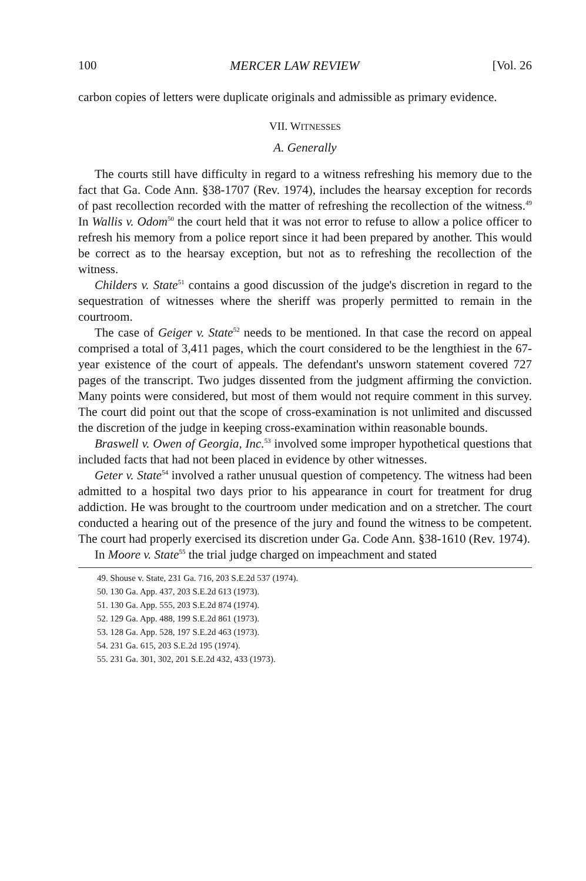100 MERCER LAW REVIEW [Vol. 26
carbon copies of letters were duplicate originals and admissible as primary evidence.
VII. WITNESSES
A. Generally
The courts still have difficulty in regard to a witness refreshing his memory due to the fact that Ga. Code Ann. §38-1707 (Rev. 1974), includes the hearsay exception for records of past recollection recorded with the matter of refreshing the recollection of the witness.<sup>49</sup> In Wallis v. Odom<sup>50</sup> the court held that it was not error to refuse to allow a police officer to refresh his memory from a police report since it had been prepared by another. This would be correct as to the hearsay exception, but not as to refreshing the recollection of the witness.
Childers v. State<sup>51</sup> contains a good discussion of the judge's discretion in regard to the sequestration of witnesses where the sheriff was properly permitted to remain in the courtroom.
The case of Geiger v. State<sup>52</sup> needs to be mentioned. In that case the record on appeal comprised a total of 3,411 pages, which the court considered to be the lengthiest in the 67-year existence of the court of appeals. The defendant's unsworn statement covered 727 pages of the transcript. Two judges dissented from the judgment affirming the conviction. Many points were considered, but most of them would not require comment in this survey. The court did point out that the scope of cross-examination is not unlimited and discussed the discretion of the judge in keeping cross-examination within reasonable bounds.
Braswell v. Owen of Georgia, Inc.<sup>53</sup> involved some improper hypothetical questions that included facts that had not been placed in evidence by other witnesses.
Geter v. State<sup>54</sup> involved a rather unusual question of competency. The witness had been admitted to a hospital two days prior to his appearance in court for treatment for drug addiction. He was brought to the courtroom under medication and on a stretcher. The court conducted a hearing out of the presence of the jury and found the witness to be competent. The court had properly exercised its discretion under Ga. Code Ann. §38-1610 (Rev. 1974).
In Moore v. State<sup>55</sup> the trial judge charged on impeachment and stated
49. Shouse v. State, 231 Ga. 716, 203 S.E.2d 537 (1974).
50. 130 Ga. App. 437, 203 S.E.2d 613 (1973).
51. 130 Ga. App. 555, 203 S.E.2d 874 (1974).
52. 129 Ga. App. 488, 199 S.E.2d 861 (1973).
53. 128 Ga. App. 528, 197 S.E.2d 463 (1973).
54. 231 Ga. 615, 203 S.E.2d 195 (1974).
55. 231 Ga. 301, 302, 201 S.E.2d 432, 433 (1973).